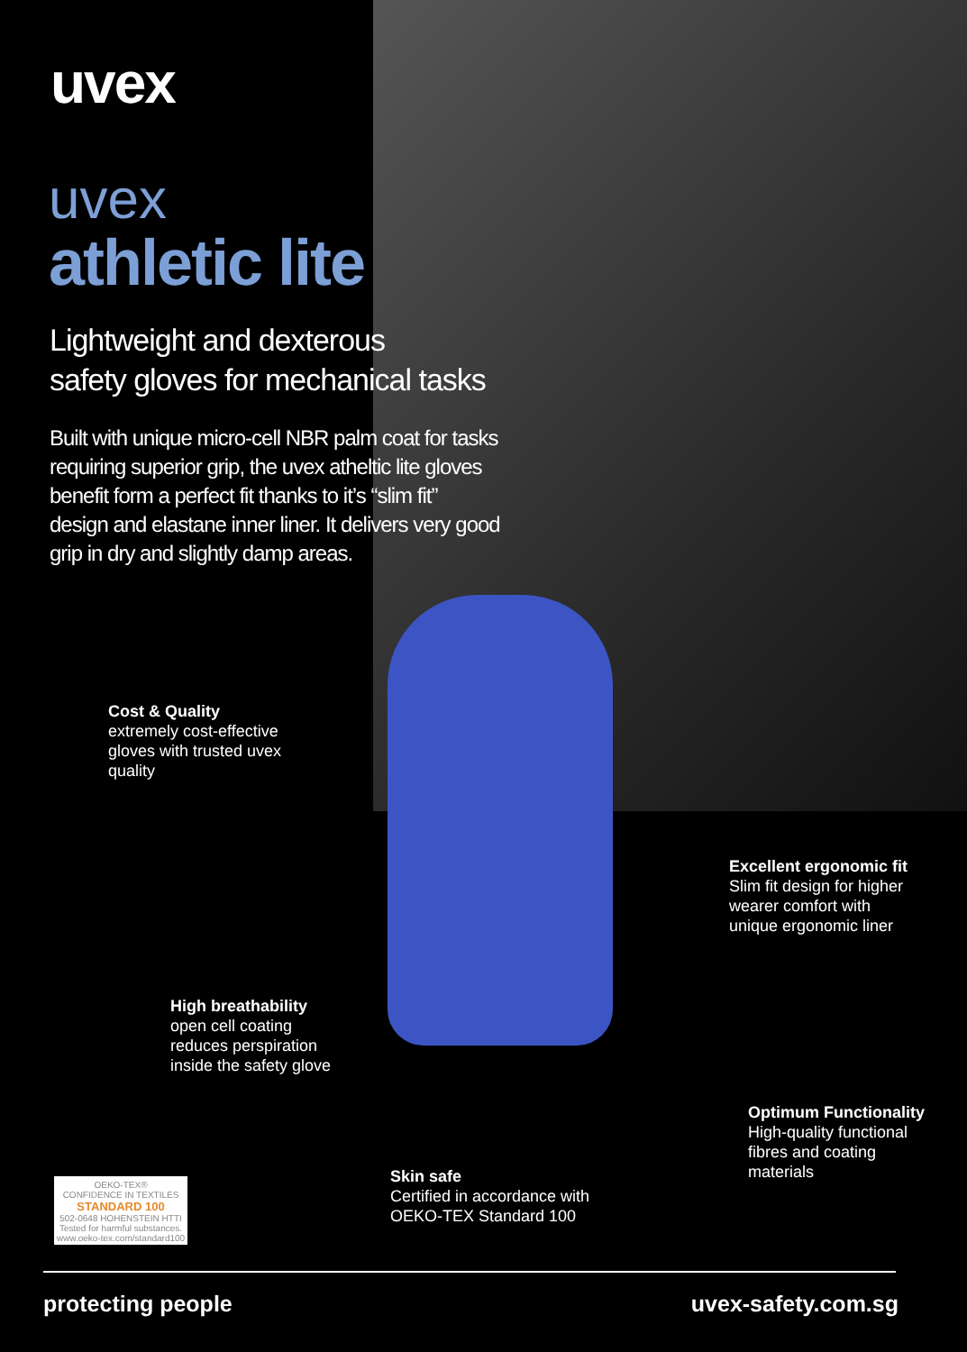uvex
uvex
athletic lite
Lightweight and dexterous
safety gloves for mechanical tasks
Built with unique micro-cell NBR palm coat for tasks requiring superior grip, the uvex atheltic lite gloves benefit form a perfect fit thanks to it’s “slim fit” design and elastane inner liner. It delivers very good grip in dry and slightly damp areas.
Cost & Quality
extremely cost-effective
gloves with trusted uvex
quality
Excellent ergonomic fit
Slim fit design for higher
wearer comfort with
unique ergonomic liner
High breathability
open cell coating
reduces perspiration
inside the safety glove
Optimum Functionality
High-quality functional
fibres and coating
materials
Skin safe
Certified in accordance with
OEKO-TEX Standard 100
OEKO-TEX®
CONFIDENCE IN TEXTILES
STANDARD 100
502-0648 HOHENSTEIN HTTI
Tested for harmful substances.
www.oeko-tex.com/standard100
protecting people uvex-safety.com.sg